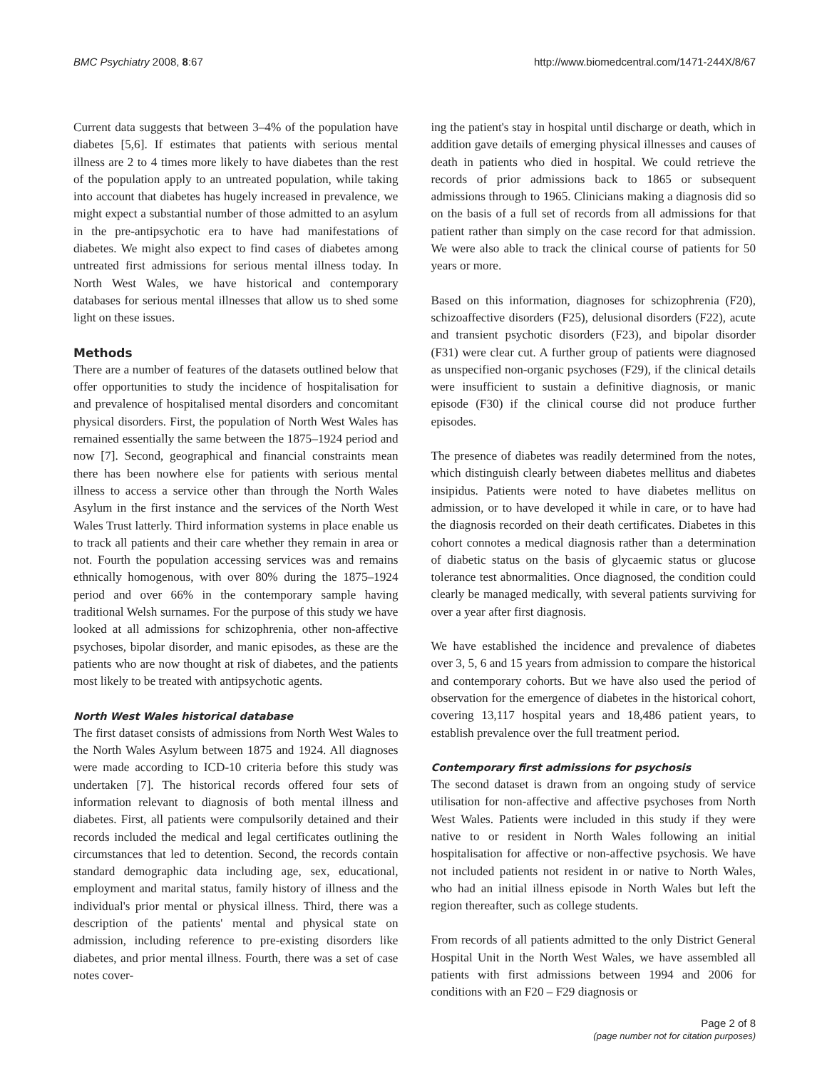BMC Psychiatry 2008, 8:67 http://www.biomedcentral.com/1471-244X/8/67
Current data suggests that between 3–4% of the population have diabetes [5,6]. If estimates that patients with serious mental illness are 2 to 4 times more likely to have diabetes than the rest of the population apply to an untreated population, while taking into account that diabetes has hugely increased in prevalence, we might expect a substantial number of those admitted to an asylum in the pre-antipsychotic era to have had manifestations of diabetes. We might also expect to find cases of diabetes among untreated first admissions for serious mental illness today. In North West Wales, we have historical and contemporary databases for serious mental illnesses that allow us to shed some light on these issues.
Methods
There are a number of features of the datasets outlined below that offer opportunities to study the incidence of hospitalisation for and prevalence of hospitalised mental disorders and concomitant physical disorders. First, the population of North West Wales has remained essentially the same between the 1875–1924 period and now [7]. Second, geographical and financial constraints mean there has been nowhere else for patients with serious mental illness to access a service other than through the North Wales Asylum in the first instance and the services of the North West Wales Trust latterly. Third information systems in place enable us to track all patients and their care whether they remain in area or not. Fourth the population accessing services was and remains ethnically homogenous, with over 80% during the 1875–1924 period and over 66% in the contemporary sample having traditional Welsh surnames. For the purpose of this study we have looked at all admissions for schizophrenia, other non-affective psychoses, bipolar disorder, and manic episodes, as these are the patients who are now thought at risk of diabetes, and the patients most likely to be treated with antipsychotic agents.
North West Wales historical database
The first dataset consists of admissions from North West Wales to the North Wales Asylum between 1875 and 1924. All diagnoses were made according to ICD-10 criteria before this study was undertaken [7]. The historical records offered four sets of information relevant to diagnosis of both mental illness and diabetes. First, all patients were compulsorily detained and their records included the medical and legal certificates outlining the circumstances that led to detention. Second, the records contain standard demographic data including age, sex, educational, employment and marital status, family history of illness and the individual's prior mental or physical illness. Third, there was a description of the patients' mental and physical state on admission, including reference to pre-existing disorders like diabetes, and prior mental illness. Fourth, there was a set of case notes cover-
ing the patient's stay in hospital until discharge or death, which in addition gave details of emerging physical illnesses and causes of death in patients who died in hospital. We could retrieve the records of prior admissions back to 1865 or subsequent admissions through to 1965. Clinicians making a diagnosis did so on the basis of a full set of records from all admissions for that patient rather than simply on the case record for that admission. We were also able to track the clinical course of patients for 50 years or more.
Based on this information, diagnoses for schizophrenia (F20), schizoaffective disorders (F25), delusional disorders (F22), acute and transient psychotic disorders (F23), and bipolar disorder (F31) were clear cut. A further group of patients were diagnosed as unspecified non-organic psychoses (F29), if the clinical details were insufficient to sustain a definitive diagnosis, or manic episode (F30) if the clinical course did not produce further episodes.
The presence of diabetes was readily determined from the notes, which distinguish clearly between diabetes mellitus and diabetes insipidus. Patients were noted to have diabetes mellitus on admission, or to have developed it while in care, or to have had the diagnosis recorded on their death certificates. Diabetes in this cohort connotes a medical diagnosis rather than a determination of diabetic status on the basis of glycaemic status or glucose tolerance test abnormalities. Once diagnosed, the condition could clearly be managed medically, with several patients surviving for over a year after first diagnosis.
We have established the incidence and prevalence of diabetes over 3, 5, 6 and 15 years from admission to compare the historical and contemporary cohorts. But we have also used the period of observation for the emergence of diabetes in the historical cohort, covering 13,117 hospital years and 18,486 patient years, to establish prevalence over the full treatment period.
Contemporary first admissions for psychosis
The second dataset is drawn from an ongoing study of service utilisation for non-affective and affective psychoses from North West Wales. Patients were included in this study if they were native to or resident in North Wales following an initial hospitalisation for affective or non-affective psychosis. We have not included patients not resident in or native to North Wales, who had an initial illness episode in North Wales but left the region thereafter, such as college students.
From records of all patients admitted to the only District General Hospital Unit in the North West Wales, we have assembled all patients with first admissions between 1994 and 2006 for conditions with an F20 – F29 diagnosis or
Page 2 of 8
(page number not for citation purposes)